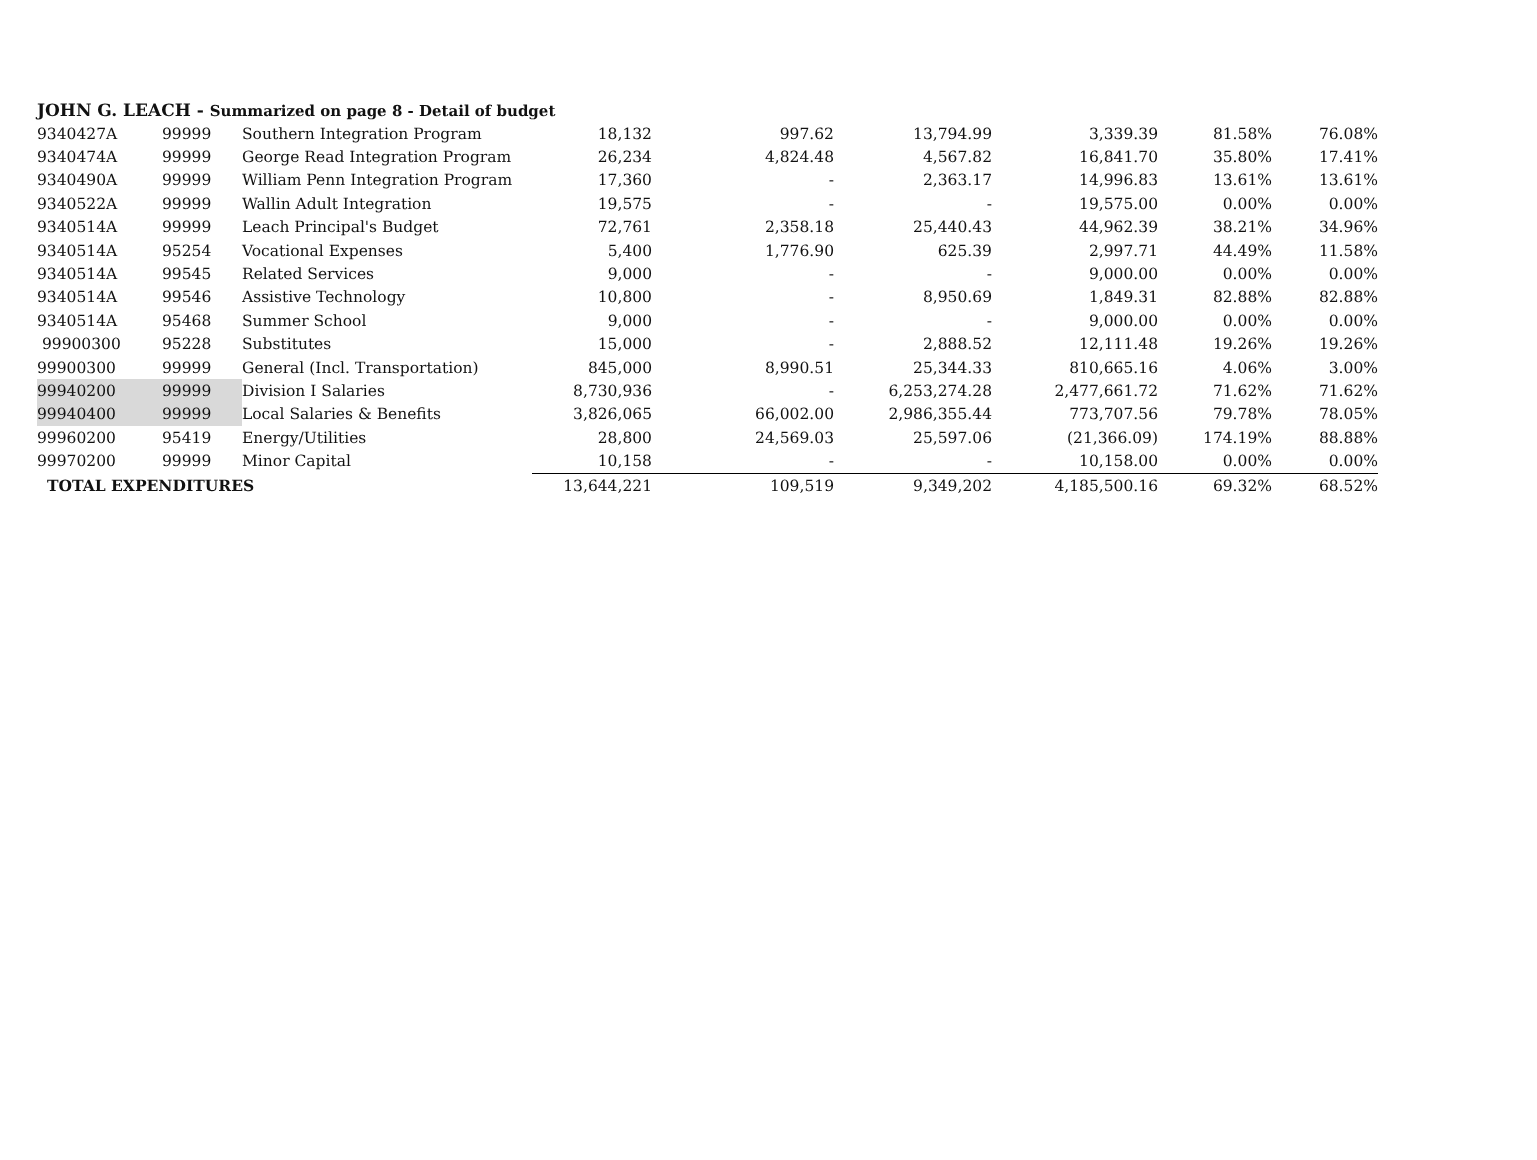JOHN G. LEACH - Summarized on page 8 - Detail of budget
| 9340427A | 99999 | Southern Integration Program | 18,132 | 997.62 | 13,794.99 | 3,339.39 | 81.58% | 76.08% |
| 9340474A | 99999 | George Read Integration Program | 26,234 | 4,824.48 | 4,567.82 | 16,841.70 | 35.80% | 17.41% |
| 9340490A | 99999 | William Penn Integration Program | 17,360 | - | 2,363.17 | 14,996.83 | 13.61% | 13.61% |
| 9340522A | 99999 | Wallin Adult Integration | 19,575 | - | - | 19,575.00 | 0.00% | 0.00% |
| 9340514A | 99999 | Leach Principal's Budget | 72,761 | 2,358.18 | 25,440.43 | 44,962.39 | 38.21% | 34.96% |
| 9340514A | 95254 | Vocational Expenses | 5,400 | 1,776.90 | 625.39 | 2,997.71 | 44.49% | 11.58% |
| 9340514A | 99545 | Related Services | 9,000 | - | - | 9,000.00 | 0.00% | 0.00% |
| 9340514A | 99546 | Assistive Technology | 10,800 | - | 8,950.69 | 1,849.31 | 82.88% | 82.88% |
| 9340514A | 95468 | Summer School | 9,000 | - | - | 9,000.00 | 0.00% | 0.00% |
| 99900300 | 95228 | Substitutes | 15,000 | - | 2,888.52 | 12,111.48 | 19.26% | 19.26% |
| 99900300 | 99999 | General (Incl. Transportation) | 845,000 | 8,990.51 | 25,344.33 | 810,665.16 | 4.06% | 3.00% |
| 99940200 | 99999 | Division I Salaries | 8,730,936 | - | 6,253,274.28 | 2,477,661.72 | 71.62% | 71.62% |
| 99940400 | 99999 | Local Salaries & Benefits | 3,826,065 | 66,002.00 | 2,986,355.44 | 773,707.56 | 79.78% | 78.05% |
| 99960200 | 95419 | Energy/Utilities | 28,800 | 24,569.03 | 25,597.06 | (21,366.09) | 174.19% | 88.88% |
| 99970200 | 99999 | Minor Capital | 10,158 | - | - | 10,158.00 | 0.00% | 0.00% |
| TOTAL EXPENDITURES | | | 13,644,221 | 109,519 | 9,349,202 | 4,185,500.16 | 69.32% | 68.52% |